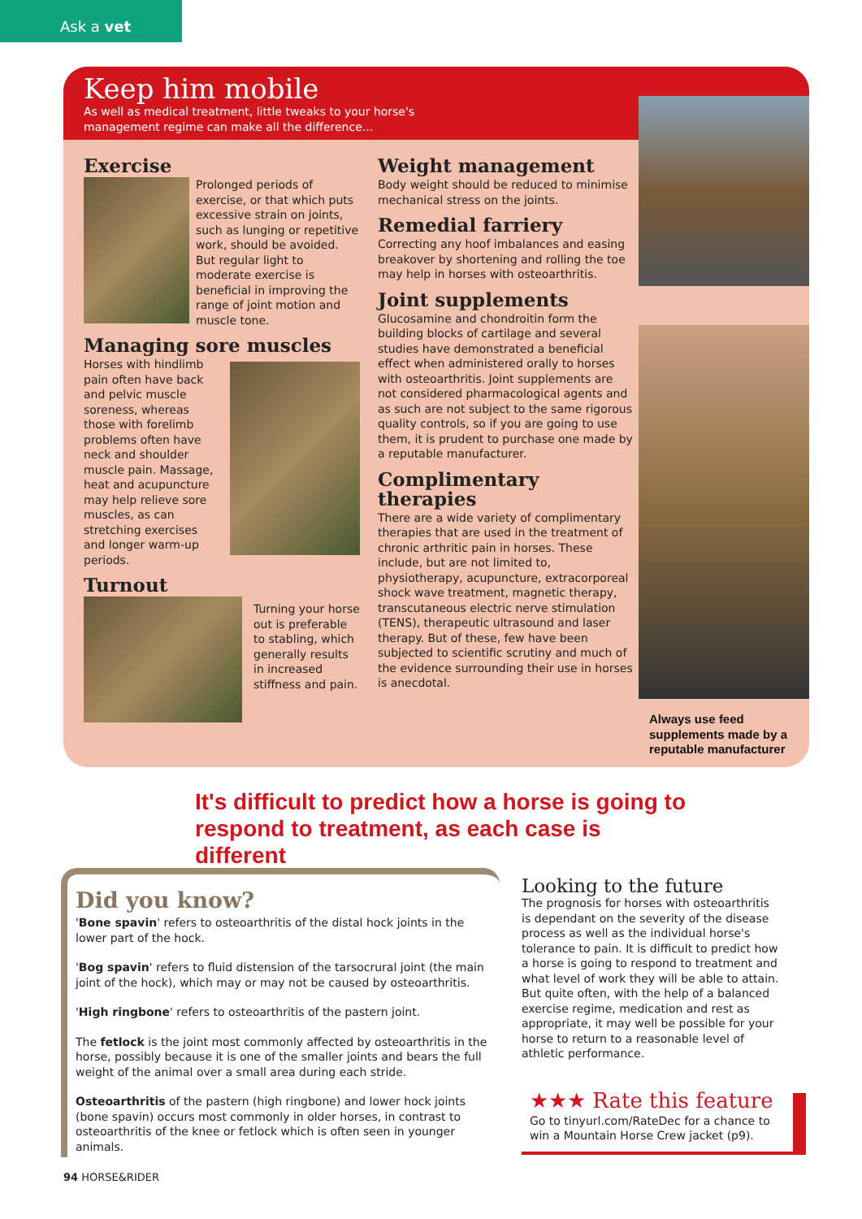Ask a vet
Keep him mobile
As well as medical treatment, little tweaks to your horse's
management regime can make all the difference...
Exercise
Prolonged periods of exercise, or that which puts excessive strain on joints, such as lunging or repetitive work, should be avoided. But regular light to moderate exercise is beneficial in improving the range of joint motion and muscle tone.
Managing sore muscles
Horses with hindlimb pain often have back and pelvic muscle soreness, whereas those with forelimb problems often have neck and shoulder muscle pain. Massage, heat and acupuncture may help relieve sore muscles, as can stretching exercises and longer warm-up periods.
Turnout
Turning your horse out is preferable to stabling, which generally results in increased stiffness and pain.
Weight management
Body weight should be reduced to minimise mechanical stress on the joints.
Remedial farriery
Correcting any hoof imbalances and easing breakover by shortening and rolling the toe may help in horses with osteoarthritis.
Joint supplements
Glucosamine and chondroitin form the building blocks of cartilage and several studies have demonstrated a beneficial effect when administered orally to horses with osteoarthritis. Joint supplements are not considered pharmacological agents and as such are not subject to the same rigorous quality controls, so if you are going to use them, it is prudent to purchase one made by a reputable manufacturer.
Complimentary therapies
There are a wide variety of complimentary therapies that are used in the treatment of chronic arthritic pain in horses. These include, but are not limited to, physiotherapy, acupuncture, extracorporeal shock wave treatment, magnetic therapy, transcutaneous electric nerve stimulation (TENS), therapeutic ultrasound and laser therapy. But of these, few have been subjected to scientific scrutiny and much of the evidence surrounding their use in horses is anecdotal.
Always use feed supplements made by a reputable manufacturer
It's difficult to predict how a horse is going to respond to treatment, as each case is different
Did you know?
'Bone spavin' refers to osteoarthritis of the distal hock joints in the lower part of the hock.
'Bog spavin' refers to fluid distension of the tarsocrural joint (the main joint of the hock), which may or may not be caused by osteoarthritis.
'High ringbone' refers to osteoarthritis of the pastern joint.
The fetlock is the joint most commonly affected by osteoarthritis in the horse, possibly because it is one of the smaller joints and bears the full weight of the animal over a small area during each stride.
Osteoarthritis of the pastern (high ringbone) and lower hock joints (bone spavin) occurs most commonly in older horses, in contrast to osteoarthritis of the knee or fetlock which is often seen in younger animals.
Looking to the future
The prognosis for horses with osteoarthritis is dependant on the severity of the disease process as well as the individual horse's tolerance to pain. It is difficult to predict how a horse is going to respond to treatment and what level of work they will be able to attain. But quite often, with the help of a balanced exercise regime, medication and rest as appropriate, it may well be possible for your horse to return to a reasonable level of athletic performance.
★★★ Rate this feature
Go to tinyurl.com/RateDec for a chance to win a Mountain Horse Crew jacket (p9).
94 HORSE&RIDER